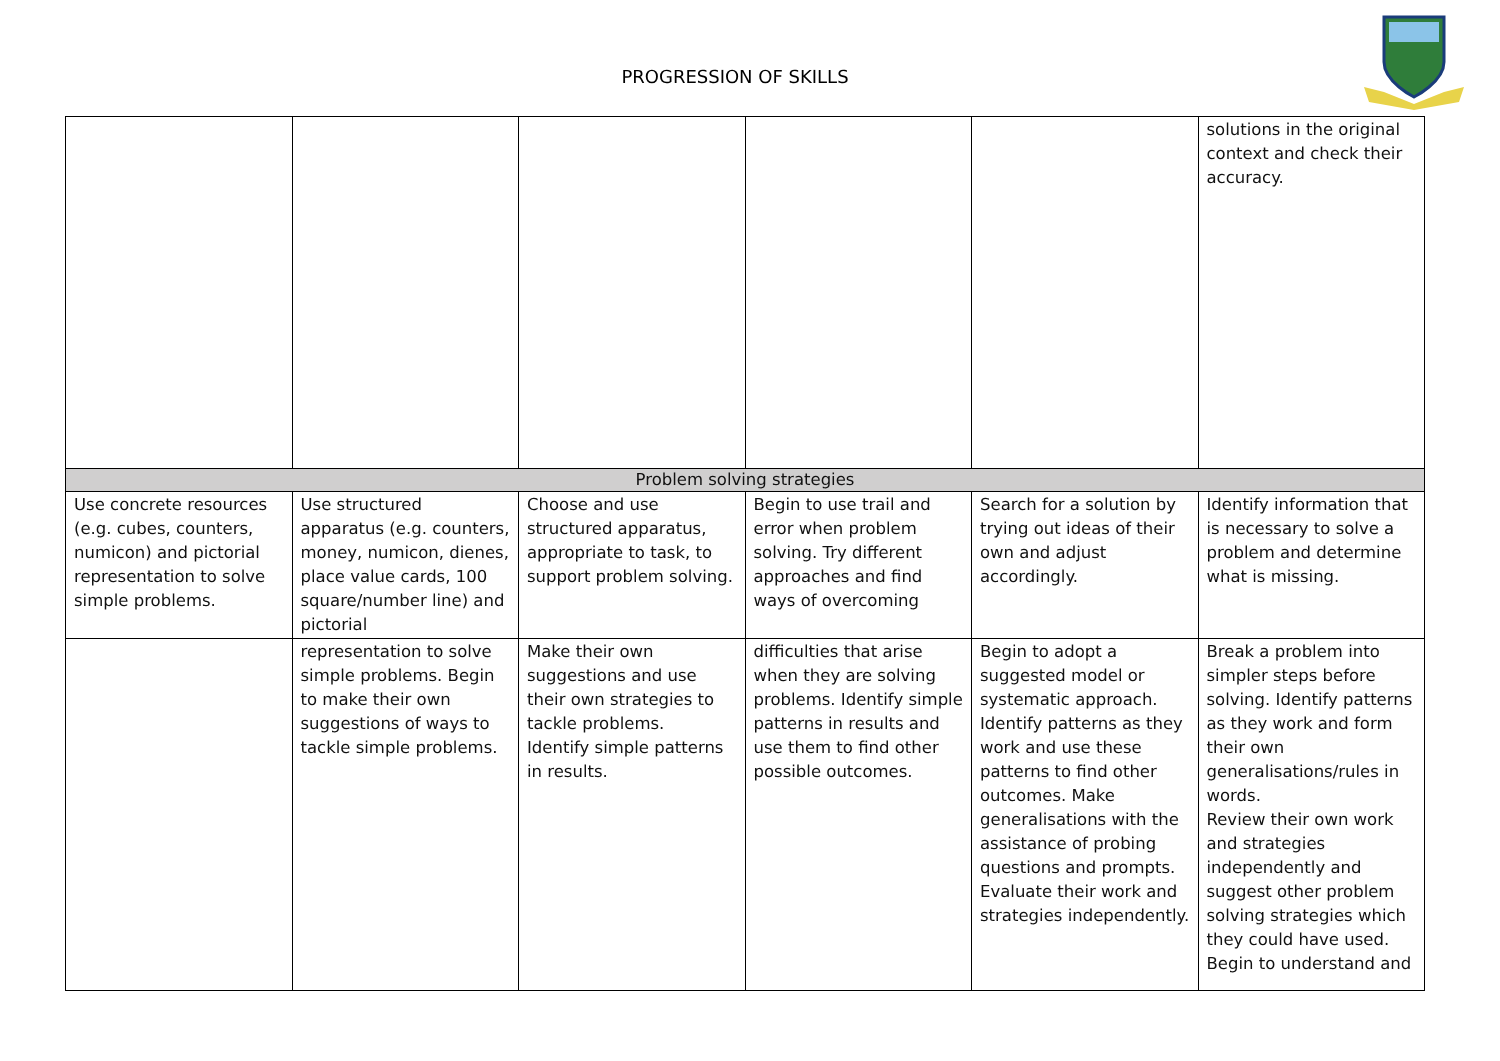PROGRESSION OF SKILLS
| | | | | | solutions in the original context and check their accuracy. |
| Problem solving strategies | | | | | |
| Use concrete resources (e.g. cubes, counters, numicon) and pictorial representation to solve simple problems. | Use structured apparatus (e.g. counters, money, numicon, dienes, place value cards, 100 square/number line) and pictorial | Choose and use structured apparatus, appropriate to task, to support problem solving. | Begin to use trail and error when problem solving. Try different approaches and find ways of overcoming | Search for a solution by trying out ideas of their own and adjust accordingly. | Identify information that is necessary to solve a problem and determine what is missing. |
| | representation to solve simple problems. Begin to make their own suggestions of ways to tackle simple problems. | Make their own suggestions and use their own strategies to tackle problems. Identify simple patterns in results. | difficulties that arise when they are solving problems. Identify simple patterns in results and use them to find other possible outcomes. | Begin to adopt a suggested model or systematic approach. Identify patterns as they work and use these patterns to find other outcomes. Make generalisations with the assistance of probing questions and prompts. Evaluate their work and strategies independently. | Break a problem into simpler steps before solving. Identify patterns as they work and form their own generalisations/rules in words. Review their own work and strategies independently and suggest other problem solving strategies which they could have used. Begin to understand and |